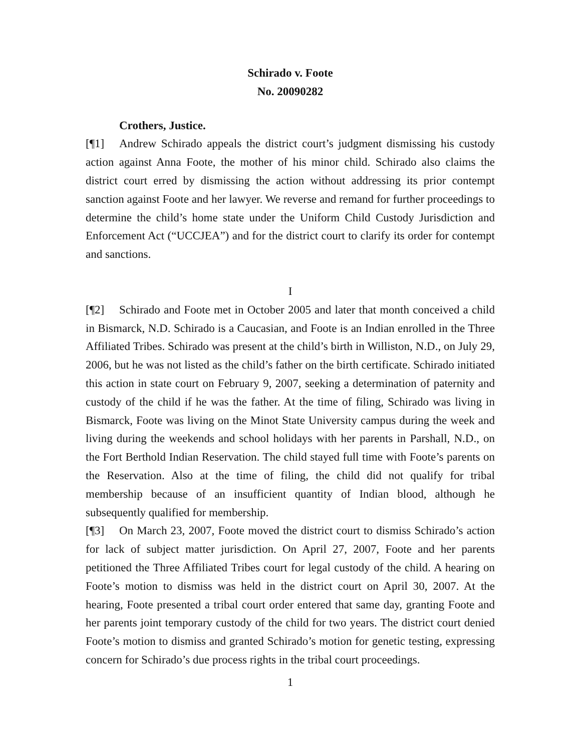Schirado v. Foote
No. 20090282
Crothers, Justice.
[¶1] Andrew Schirado appeals the district court’s judgment dismissing his custody action against Anna Foote, the mother of his minor child. Schirado also claims the district court erred by dismissing the action without addressing its prior contempt sanction against Foote and her lawyer. We reverse and remand for further proceedings to determine the child’s home state under the Uniform Child Custody Jurisdiction and Enforcement Act (“UCCJEA”) and for the district court to clarify its order for contempt and sanctions.
I
[¶2] Schirado and Foote met in October 2005 and later that month conceived a child in Bismarck, N.D. Schirado is a Caucasian, and Foote is an Indian enrolled in the Three Affiliated Tribes. Schirado was present at the child’s birth in Williston, N.D., on July 29, 2006, but he was not listed as the child’s father on the birth certificate. Schirado initiated this action in state court on February 9, 2007, seeking a determination of paternity and custody of the child if he was the father. At the time of filing, Schirado was living in Bismarck, Foote was living on the Minot State University campus during the week and living during the weekends and school holidays with her parents in Parshall, N.D., on the Fort Berthold Indian Reservation. The child stayed full time with Foote’s parents on the Reservation. Also at the time of filing, the child did not qualify for tribal membership because of an insufficient quantity of Indian blood, although he subsequently qualified for membership.
[¶3] On March 23, 2007, Foote moved the district court to dismiss Schirado’s action for lack of subject matter jurisdiction. On April 27, 2007, Foote and her parents petitioned the Three Affiliated Tribes court for legal custody of the child. A hearing on Foote’s motion to dismiss was held in the district court on April 30, 2007. At the hearing, Foote presented a tribal court order entered that same day, granting Foote and her parents joint temporary custody of the child for two years. The district court denied Foote’s motion to dismiss and granted Schirado’s motion for genetic testing, expressing concern for Schirado’s due process rights in the tribal court proceedings.
1